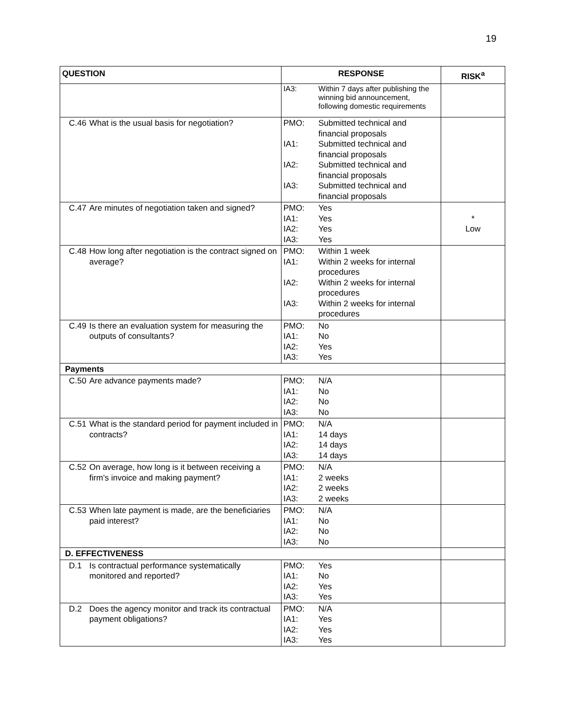19
| QUESTION | RESPONSE | RISK<sup>a</sup> |
| --- | --- | --- |
| | IA3: Within 7 days after publishing the winning bid announcement, following domestic requirements | |
| C.46 What is the usual basis for negotiation? | PMO: Submitted technical and financial proposals IA1: Submitted technical and financial proposals IA2: Submitted technical and financial proposals IA3: Submitted technical and financial proposals | |
| C.47 Are minutes of negotiation taken and signed? | PMO: Yes IA1: Yes IA2: Yes IA3: Yes | * Low |
| C.48 How long after negotiation is the contract signed on average? | PMO: Within 1 week IA1: Within 2 weeks for internal procedures IA2: Within 2 weeks for internal procedures IA3: Within 2 weeks for internal procedures | |
| C.49 Is there an evaluation system for measuring the outputs of consultants? | PMO: No IA1: No IA2: Yes IA3: Yes | |
| Payments | | |
| C.50 Are advance payments made? | PMO: N/A IA1: No IA2: No IA3: No | |
| C.51 What is the standard period for payment included in contracts? | PMO: N/A IA1: 14 days IA2: 14 days IA3: 14 days | |
| C.52 On average, how long is it between receiving a firm’s invoice and making payment? | PMO: N/A IA1: 2 weeks IA2: 2 weeks IA3: 2 weeks | |
| C.53 When late payment is made, are the beneficiaries paid interest? | PMO: N/A IA1: No IA2: No IA3: No | |
| D. EFFECTIVENESS | | |
| D.1 Is contractual performance systematically monitored and reported? | PMO: Yes IA1: No IA2: Yes IA3: Yes | |
| D.2 Does the agency monitor and track its contractual payment obligations? | PMO: N/A IA1: Yes IA2: Yes IA3: Yes | |